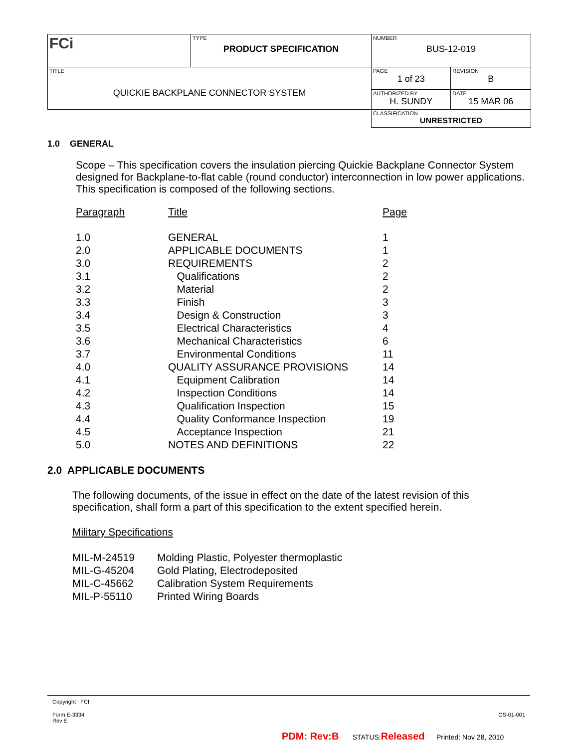| FCi | TYPE PRODUCT SPECIFICATION | NUMBER BUS-12-019 | |
| TITLE QUICKIE BACKPLANE CONNECTOR SYSTEM | | PAGE 1 of 23 | REVISION B |
| | | AUTHORIZED BY H. SUNDY | DATE 15 MAR 06 |
| | | CLASSIFICATION UNRESTRICTED | |
1.0 GENERAL
Scope – This specification covers the insulation piercing Quickie Backplane Connector System designed for Backplane-to-flat cable (round conductor) interconnection in low power applications. This specification is composed of the following sections.
| Paragraph | Title | Page |
| 1.0 | GENERAL | 1 |
| 2.0 | APPLICABLE DOCUMENTS | 1 |
| 3.0 | REQUIREMENTS | 2 |
| 3.1 | Qualifications | 2 |
| 3.2 | Material | 2 |
| 3.3 | Finish | 3 |
| 3.4 | Design & Construction | 3 |
| 3.5 | Electrical Characteristics | 4 |
| 3.6 | Mechanical Characteristics | 6 |
| 3.7 | Environmental Conditions | 11 |
| 4.0 | QUALITY ASSURANCE PROVISIONS | 14 |
| 4.1 | Equipment Calibration | 14 |
| 4.2 | Inspection Conditions | 14 |
| 4.3 | Qualification Inspection | 15 |
| 4.4 | Quality Conformance Inspection | 19 |
| 4.5 | Acceptance Inspection | 21 |
| 5.0 | NOTES AND DEFINITIONS | 22 |
2.0 APPLICABLE DOCUMENTS
The following documents, of the issue in effect on the date of the latest revision of this specification, shall form a part of this specification to the extent specified herein.
Military Specifications
| MIL-M-24519 | Molding Plastic, Polyester thermoplastic |
| MIL-G-45204 | Gold Plating, Electrodeposited |
| MIL-C-45662 | Calibration System Requirements |
| MIL-P-55110 | Printed Wiring Boards |
Copyright FCI
Form E-3334
Rev E GS-01-001
PDM: Rev:B STATUS:Released Printed: Nov 28, 2010